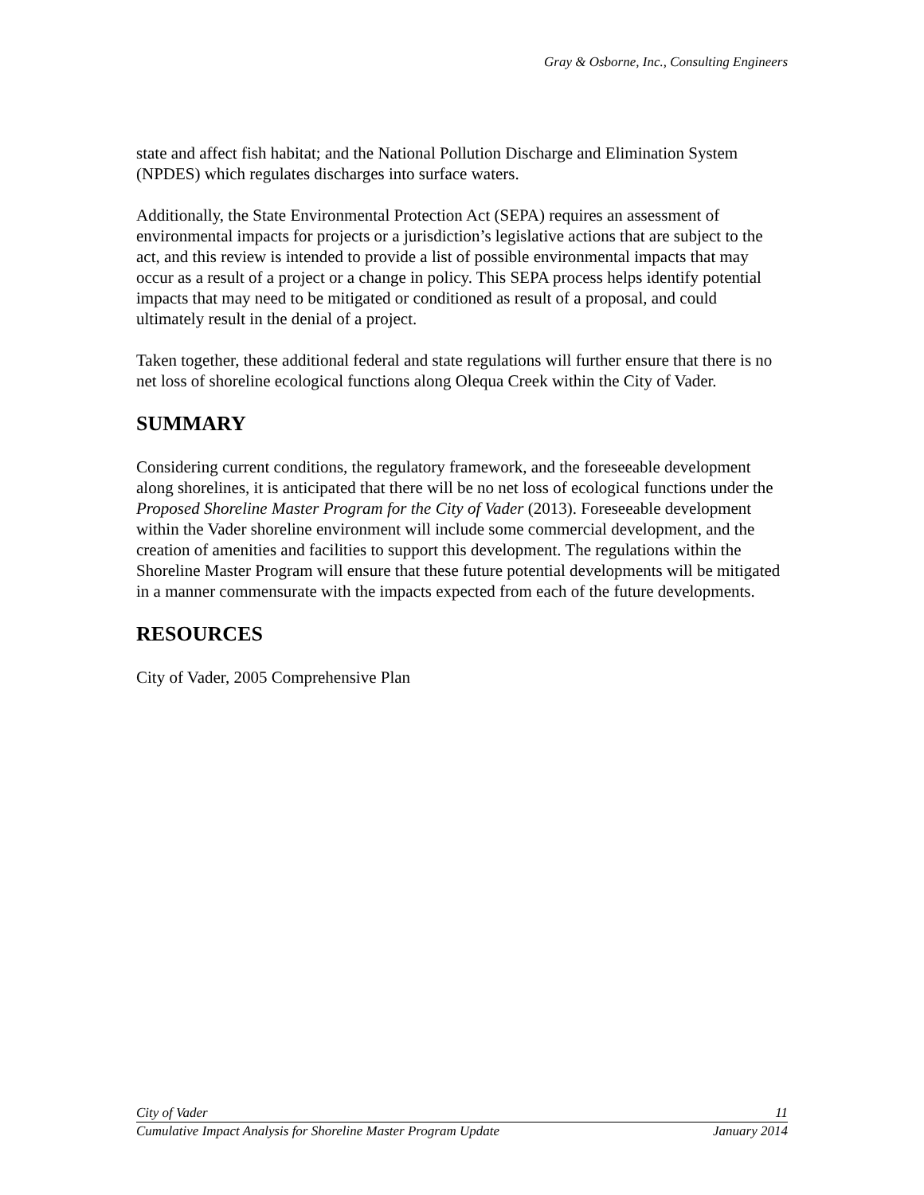Gray & Osborne, Inc., Consulting Engineers
state and affect fish habitat; and the National Pollution Discharge and Elimination System (NPDES) which regulates discharges into surface waters.
Additionally, the State Environmental Protection Act (SEPA) requires an assessment of environmental impacts for projects or a jurisdiction’s legislative actions that are subject to the act, and this review is intended to provide a list of possible environmental impacts that may occur as a result of a project or a change in policy. This SEPA process helps identify potential impacts that may need to be mitigated or conditioned as result of a proposal, and could ultimately result in the denial of a project.
Taken together, these additional federal and state regulations will further ensure that there is no net loss of shoreline ecological functions along Olequa Creek within the City of Vader.
SUMMARY
Considering current conditions, the regulatory framework, and the foreseeable development along shorelines, it is anticipated that there will be no net loss of ecological functions under the Proposed Shoreline Master Program for the City of Vader (2013). Foreseeable development within the Vader shoreline environment will include some commercial development, and the creation of amenities and facilities to support this development. The regulations within the Shoreline Master Program will ensure that these future potential developments will be mitigated in a manner commensurate with the impacts expected from each of the future developments.
RESOURCES
City of Vader, 2005 Comprehensive Plan
City of Vader 11
Cumulative Impact Analysis for Shoreline Master Program Update January 2014